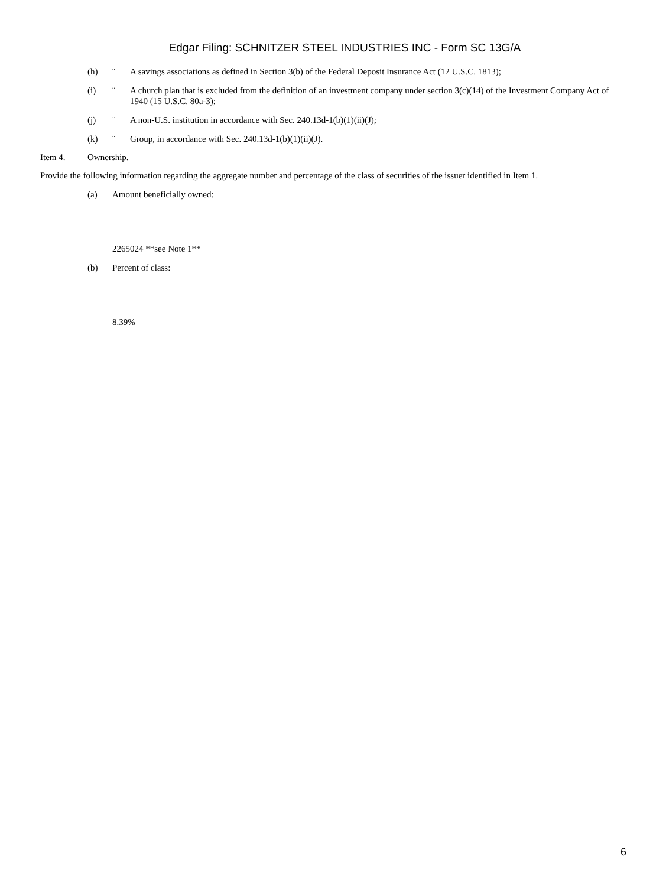Edgar Filing: SCHNITZER STEEL INDUSTRIES INC - Form SC 13G/A
(h) ¨ A savings associations as defined in Section 3(b) of the Federal Deposit Insurance Act (12 U.S.C. 1813);
(i) ¨ A church plan that is excluded from the definition of an investment company under section 3(c)(14) of the Investment Company Act of 1940 (15 U.S.C. 80a-3);
(j) ¨ A non-U.S. institution in accordance with Sec. 240.13d-1(b)(1)(ii)(J);
(k) ¨ Group, in accordance with Sec. 240.13d-1(b)(1)(ii)(J).
Item 4. Ownership.
Provide the following information regarding the aggregate number and percentage of the class of securities of the issuer identified in Item 1.
(a) Amount beneficially owned:
2265024 **see Note 1**
(b) Percent of class:
8.39%
6